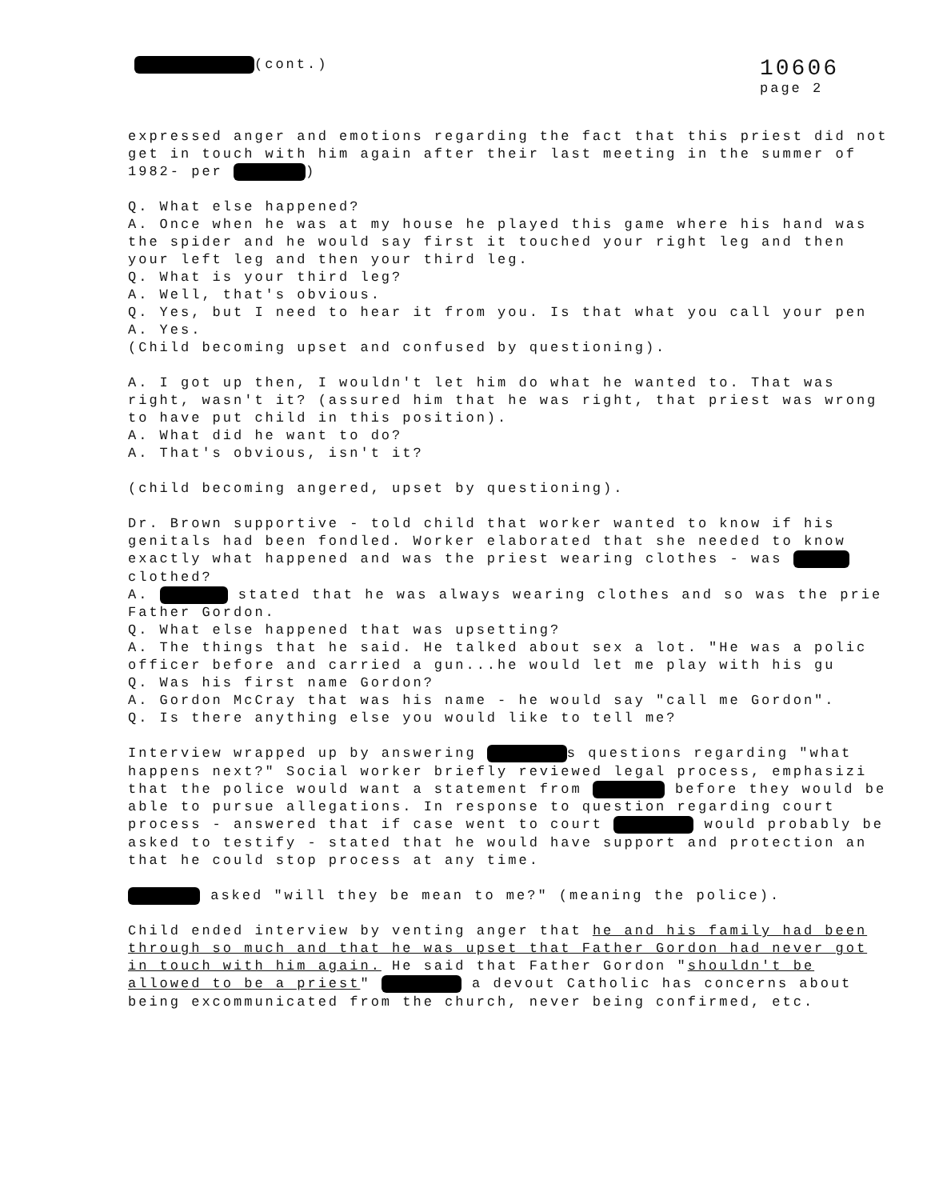(cont.)
10606
page 2
expressed anger and emotions regarding the fact that this priest did not get in touch with him again after their last meeting in the summer of 1982- per )
Q. What else happened?
A. Once when he was at my house he played this game where his hand was the spider and he would say first it touched your right leg and then your left leg and then your third leg.
Q. What is your third leg?
A. Well, that's obvious.
Q. Yes, but I need to hear it from you. Is that what you call your pen
A. Yes.
(Child becoming upset and confused by questioning).
A. I got up then, I wouldn't let him do what he wanted to. That was right, wasn't it? (assured him that he was right, that priest was wrong to have put child in this position).
A. What did he want to do?
A. That's obvious, isn't it?
(child becoming angered, upset by questioning).
Dr. Brown supportive - told child that worker wanted to know if his genitals had been fondled. Worker elaborated that she needed to know exactly what happened and was the priest wearing clothes - was clothed?
A. stated that he was always wearing clothes and so was the prie Father Gordon.
Q. What else happened that was upsetting?
A. The things that he said. He talked about sex a lot. "He was a polic officer before and carried a gun...he would let me play with his gu
Q. Was his first name Gordon?
A. Gordon McCray that was his name - he would say "call me Gordon".
Q. Is there anything else you would like to tell me?
Interview wrapped up by answering s questions regarding "what happens next?" Social worker briefly reviewed legal process, emphasizi that the police would want a statement from before they would be able to pursue allegations. In response to question regarding court process - answered that if case went to court would probably be asked to testify - stated that he would have support and protection an that he could stop process at any time.
asked "will they be mean to me?" (meaning the police).
Child ended interview by venting anger that he and his family had been through so much and that he was upset that Father Gordon had never got in touch with him again. He said that Father Gordon "shouldn't be allowed to be a priest" a devout Catholic has concerns about being excommunicated from the church, never being confirmed, etc.